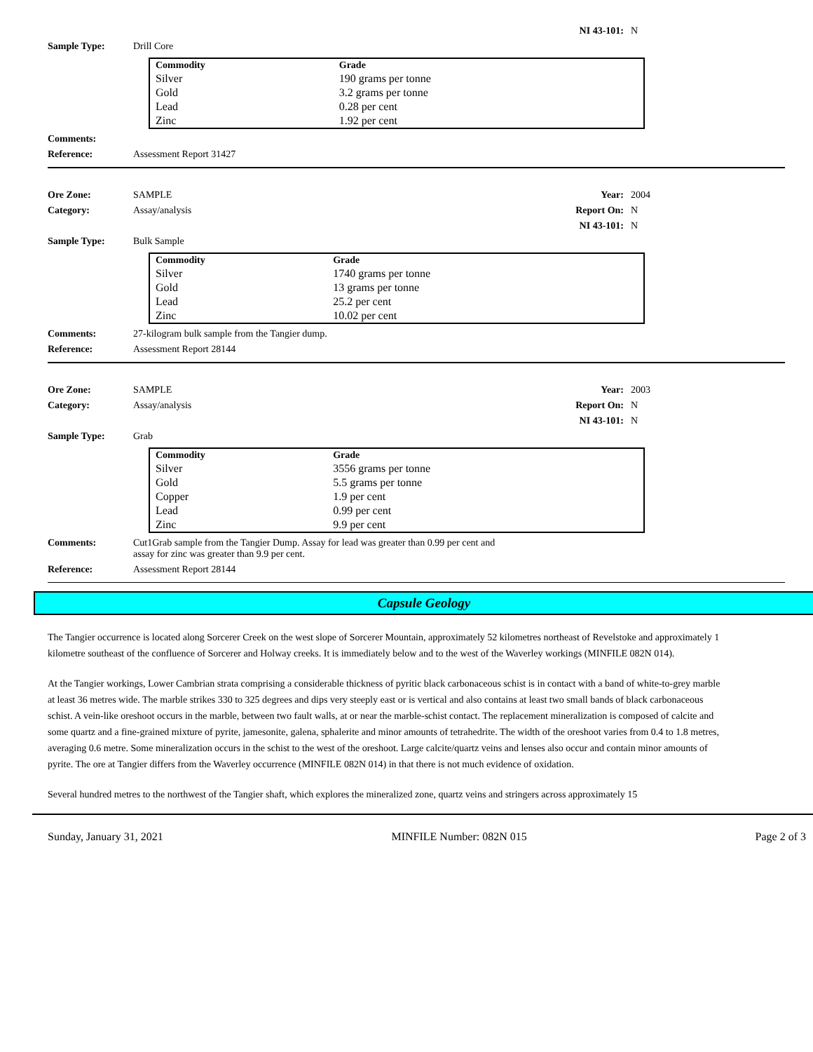NI 43-101: N
Sample Type: Drill Core
| Commodity | Grade |
| --- | --- |
| Silver | 190 grams per tonne |
| Gold | 3.2 grams per tonne |
| Lead | 0.28 per cent |
| Zinc | 1.92 per cent |
Comments:
Reference: Assessment Report 31427
Ore Zone: SAMPLE Year: 2004
Category: Assay/analysis Report On: N
NI 43-101: N
Sample Type: Bulk Sample
| Commodity | Grade |
| --- | --- |
| Silver | 1740 grams per tonne |
| Gold | 13 grams per tonne |
| Lead | 25.2 per cent |
| Zinc | 10.02 per cent |
Comments: 27-kilogram bulk sample from the Tangier dump.
Reference: Assessment Report 28144
Ore Zone: SAMPLE Year: 2003
Category: Assay/analysis Report On: N
NI 43-101: N
Sample Type: Grab
| Commodity | Grade |
| --- | --- |
| Silver | 3556 grams per tonne |
| Gold | 5.5 grams per tonne |
| Copper | 1.9 per cent |
| Lead | 0.99 per cent |
| Zinc | 9.9 per cent |
Comments: Cut1Grab sample from the Tangier Dump. Assay for lead was greater than 0.99 per cent and
assay for zinc was greater than 9.9 per cent.
Reference: Assessment Report 28144
Capsule Geology
The Tangier occurrence is located along Sorcerer Creek on the west slope of Sorcerer Mountain, approximately 52 kilometres northeast of Revelstoke and approximately 1 kilometre southeast of the confluence of Sorcerer and Holway creeks. It is immediately below and to the west of the Waverley workings (MINFILE 082N 014).
At the Tangier workings, Lower Cambrian strata comprising a considerable thickness of pyritic black carbonaceous schist is in contact with a band of white-to-grey marble at least 36 metres wide. The marble strikes 330 to 325 degrees and dips very steeply east or is vertical and also contains at least two small bands of black carbonaceous schist. A vein-like oreshoot occurs in the marble, between two fault walls, at or near the marble-schist contact. The replacement mineralization is composed of calcite and some quartz and a fine-grained mixture of pyrite, jamesonite, galena, sphalerite and minor amounts of tetrahedrite. The width of the oreshoot varies from 0.4 to 1.8 metres, averaging 0.6 metre. Some mineralization occurs in the schist to the west of the oreshoot. Large calcite/quartz veins and lenses also occur and contain minor amounts of pyrite. The ore at Tangier differs from the Waverley occurrence (MINFILE 082N 014) in that there is not much evidence of oxidation.
Several hundred metres to the northwest of the Tangier shaft, which explores the mineralized zone, quartz veins and stringers across approximately 15
Sunday, January 31, 2021 MINFILE Number: 082N 015 Page 2 of 3